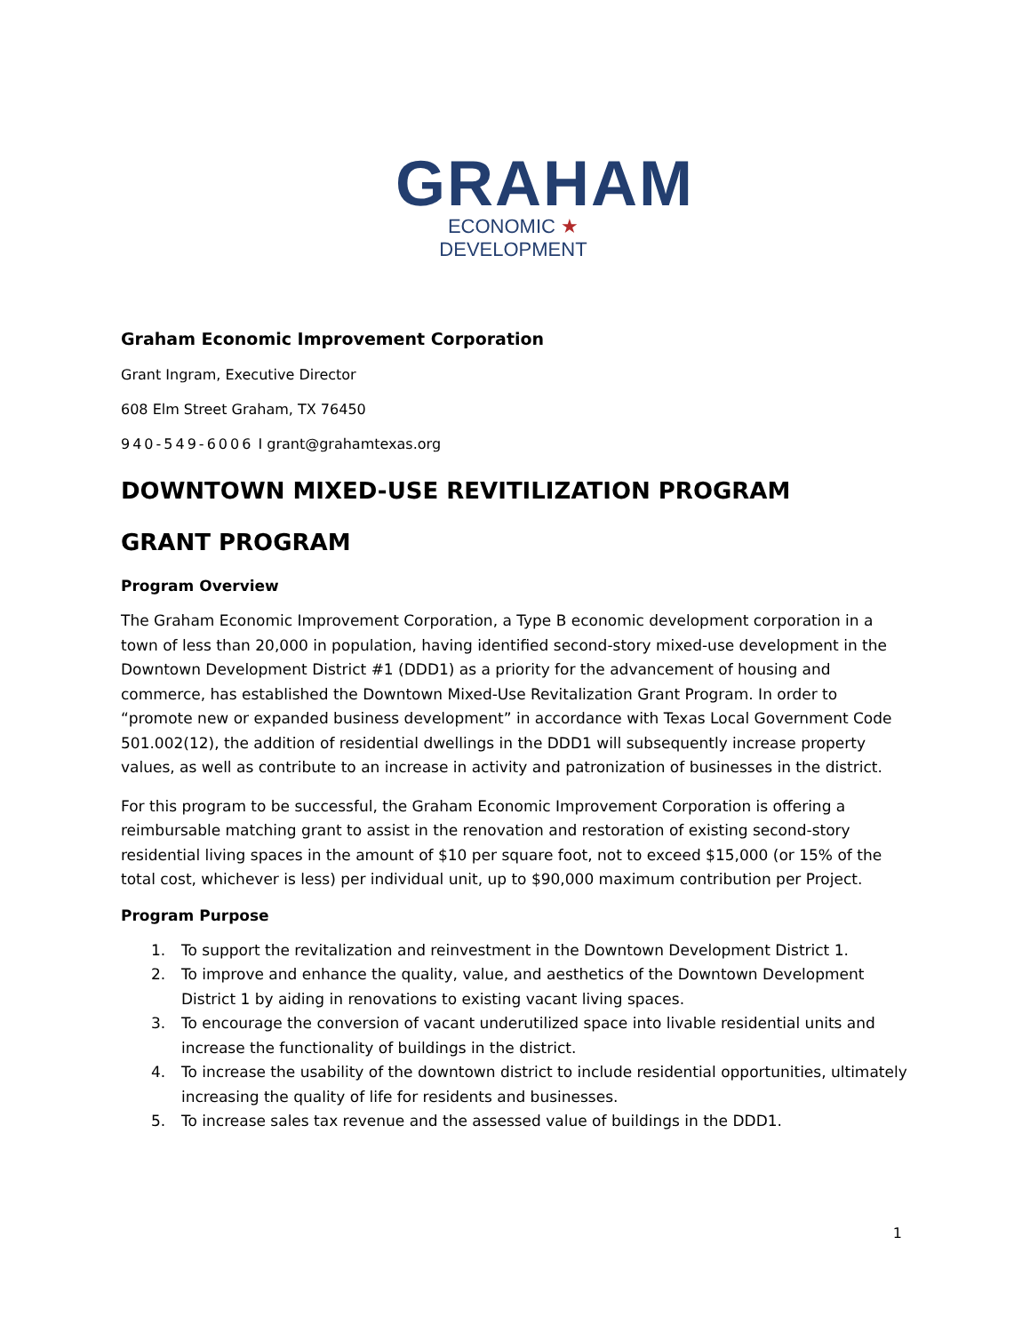GRAHAM
ECONOMIC ★ DEVELOPMENT
Graham Economic Improvement Corporation
Grant Ingram, Executive Director
608 Elm Street Graham, TX 76450
940-549-6006 I grant@grahamtexas.org
DOWNTOWN MIXED-USE REVITILIZATION PROGRAM
GRANT PROGRAM
Program Overview
The Graham Economic Improvement Corporation, a Type B economic development corporation in a town of less than 20,000 in population, having identified second-story mixed-use development in the Downtown Development District #1 (DDD1) as a priority for the advancement of housing and commerce, has established the Downtown Mixed-Use Revitalization Grant Program. In order to “promote new or expanded business development” in accordance with Texas Local Government Code 501.002(12), the addition of residential dwellings in the DDD1 will subsequently increase property values, as well as contribute to an increase in activity and patronization of businesses in the district.
For this program to be successful, the Graham Economic Improvement Corporation is offering a reimbursable matching grant to assist in the renovation and restoration of existing second-story residential living spaces in the amount of $10 per square foot, not to exceed $15,000 (or 15% of the total cost, whichever is less) per individual unit, up to $90,000 maximum contribution per Project.
Program Purpose
1. To support the revitalization and reinvestment in the Downtown Development District 1.
2. To improve and enhance the quality, value, and aesthetics of the Downtown Development District 1 by aiding in renovations to existing vacant living spaces.
3. To encourage the conversion of vacant underutilized space into livable residential units and increase the functionality of buildings in the district.
4. To increase the usability of the downtown district to include residential opportunities, ultimately increasing the quality of life for residents and businesses.
5. To increase sales tax revenue and the assessed value of buildings in the DDD1.
1